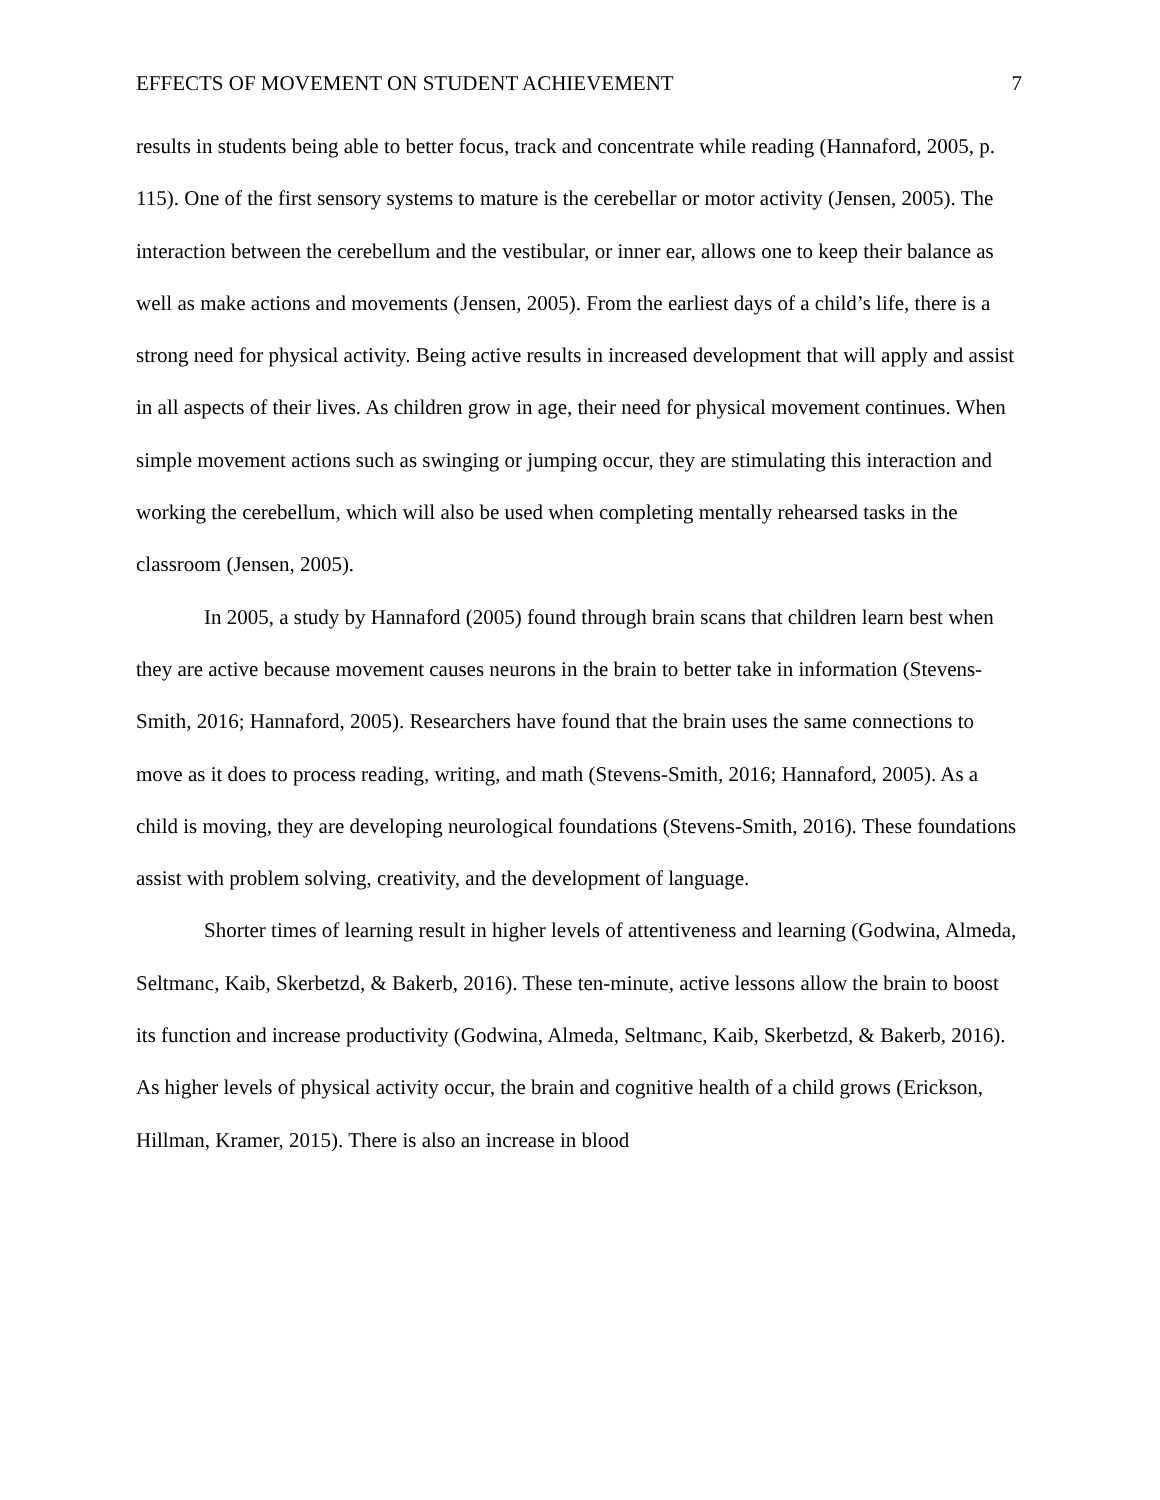EFFECTS OF MOVEMENT ON STUDENT ACHIEVEMENT 7
results in students being able to better focus, track and concentrate while reading (Hannaford, 2005, p. 115). One of the first sensory systems to mature is the cerebellar or motor activity (Jensen, 2005). The interaction between the cerebellum and the vestibular, or inner ear, allows one to keep their balance as well as make actions and movements (Jensen, 2005). From the earliest days of a child’s life, there is a strong need for physical activity. Being active results in increased development that will apply and assist in all aspects of their lives. As children grow in age, their need for physical movement continues. When simple movement actions such as swinging or jumping occur, they are stimulating this interaction and working the cerebellum, which will also be used when completing mentally rehearsed tasks in the classroom (Jensen, 2005).
In 2005, a study by Hannaford (2005) found through brain scans that children learn best when they are active because movement causes neurons in the brain to better take in information (Stevens-Smith, 2016; Hannaford, 2005). Researchers have found that the brain uses the same connections to move as it does to process reading, writing, and math (Stevens-Smith, 2016; Hannaford, 2005). As a child is moving, they are developing neurological foundations (Stevens-Smith, 2016). These foundations assist with problem solving, creativity, and the development of language.
Shorter times of learning result in higher levels of attentiveness and learning (Godwina, Almeda, Seltmanc, Kaib, Skerbetzd, & Bakerb, 2016). These ten-minute, active lessons allow the brain to boost its function and increase productivity (Godwina, Almeda, Seltmanc, Kaib, Skerbetzd, & Bakerb, 2016). As higher levels of physical activity occur, the brain and cognitive health of a child grows (Erickson, Hillman, Kramer, 2015). There is also an increase in blood